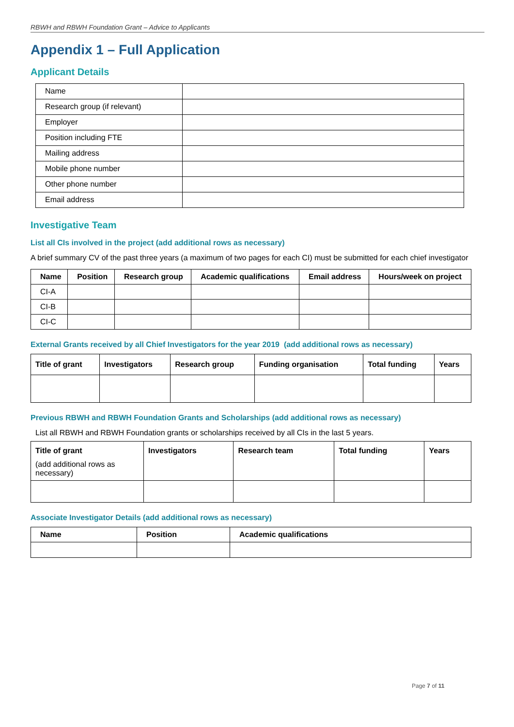RBWH and RBWH Foundation Grant – Advice to Applicants
Appendix 1 – Full Application
Applicant Details
| Name | |
| Research group (if relevant) | |
| Employer | |
| Position including FTE | |
| Mailing address | |
| Mobile phone number | |
| Other phone number | |
| Email address | |
Investigative Team
List all CIs involved in the project (add additional rows as necessary)
A brief summary CV of the past three years (a maximum of two pages for each CI) must be submitted for each chief investigator
| Name | Position | Research group | Academic qualifications | Email address | Hours/week on project |
| --- | --- | --- | --- | --- | --- |
| CI-A | | | | | |
| CI-B | | | | | |
| CI-C | | | | | |
External Grants received by all Chief Investigators for the year 2019 (add additional rows as necessary)
| Title of grant | Investigators | Research group | Funding organisation | Total funding | Years |
| --- | --- | --- | --- | --- | --- |
Previous RBWH and RBWH Foundation Grants and Scholarships (add additional rows as necessary)
List all RBWH and RBWH Foundation grants or scholarships received by all CIs in the last 5 years.
| Title of grant (add additional rows as necessary) | Investigators | Research team | Total funding | Years |
Associate Investigator Details (add additional rows as necessary)
| Name | Position | Academic qualifications |
| --- | --- | --- |
Page 7 of 11